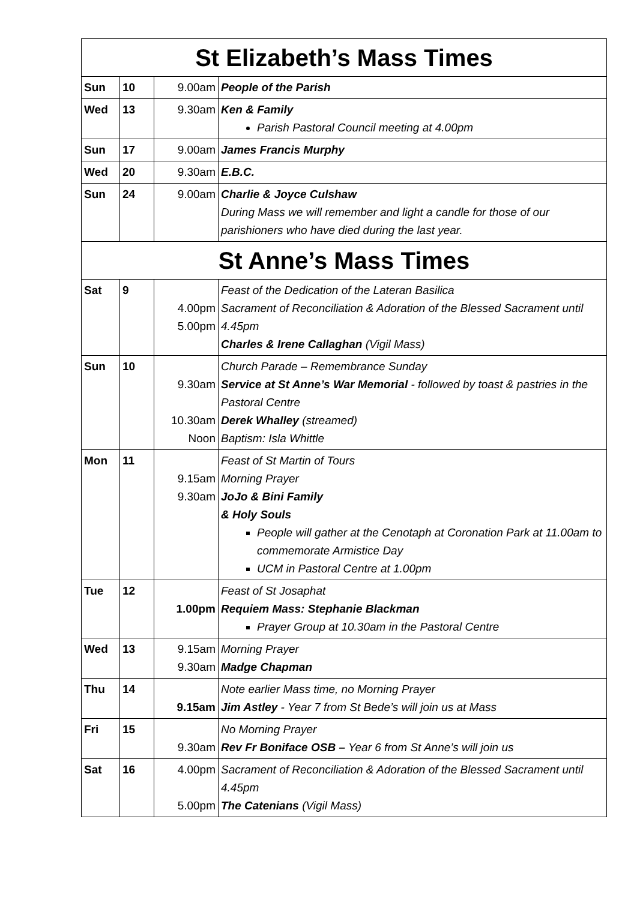| St Elizabeth’s Mass Times | | | |
| Sun | 10 | 9.00am | People of the Parish |
| Wed | 13 | 9.30am | Ken & Family Parish Pastoral Council meeting at 4.00pm |
| Sun | 17 | 9.00am | James Francis Murphy |
| Wed | 20 | 9.30am | E.B.C. |
| Sun | 24 | 9.00am | Charlie & Joyce Culshaw During Mass we will remember and light a candle for those of our parishioners who have died during the last year. |
| St Anne’s Mass Times | | | |
| Sat | 9 | 4.00pm 5.00pm | Feast of the Dedication of the Lateran Basilica Sacrament of Reconciliation & Adoration of the Blessed Sacrament until 4.45pm Charles & Irene Callaghan (Vigil Mass) |
| Sun | 10 | 9.30am 10.30am Noon | Church Parade – Remembrance Sunday Service at St Anne’s War Memorial - followed by toast & pastries in the Pastoral Centre Derek Whalley (streamed) Baptism: Isla Whittle |
| Mon | 11 | 9.15am 9.30am | Feast of St Martin of Tours Morning Prayer JoJo & Bini Family & Holy Souls People will gather at the Cenotaph at Coronation Park at 11.00am to commemorate Armistice Day UCM in Pastoral Centre at 1.00pm |
| Tue | 12 | 1.00pm | Feast of St Josaphat Requiem Mass: Stephanie Blackman Prayer Group at 10.30am in the Pastoral Centre |
| Wed | 13 | 9.15am 9.30am | Morning Prayer Madge Chapman |
| Thu | 14 | 9.15am | Note earlier Mass time, no Morning Prayer Jim Astley - Year 7 from St Bede’s will join us at Mass |
| Fri | 15 | 9.30am | No Morning Prayer Rev Fr Boniface OSB – Year 6 from St Anne’s will join us |
| Sat | 16 | 4.00pm 5.00pm | Sacrament of Reconciliation & Adoration of the Blessed Sacrament until 4.45pm The Catenians (Vigil Mass) |